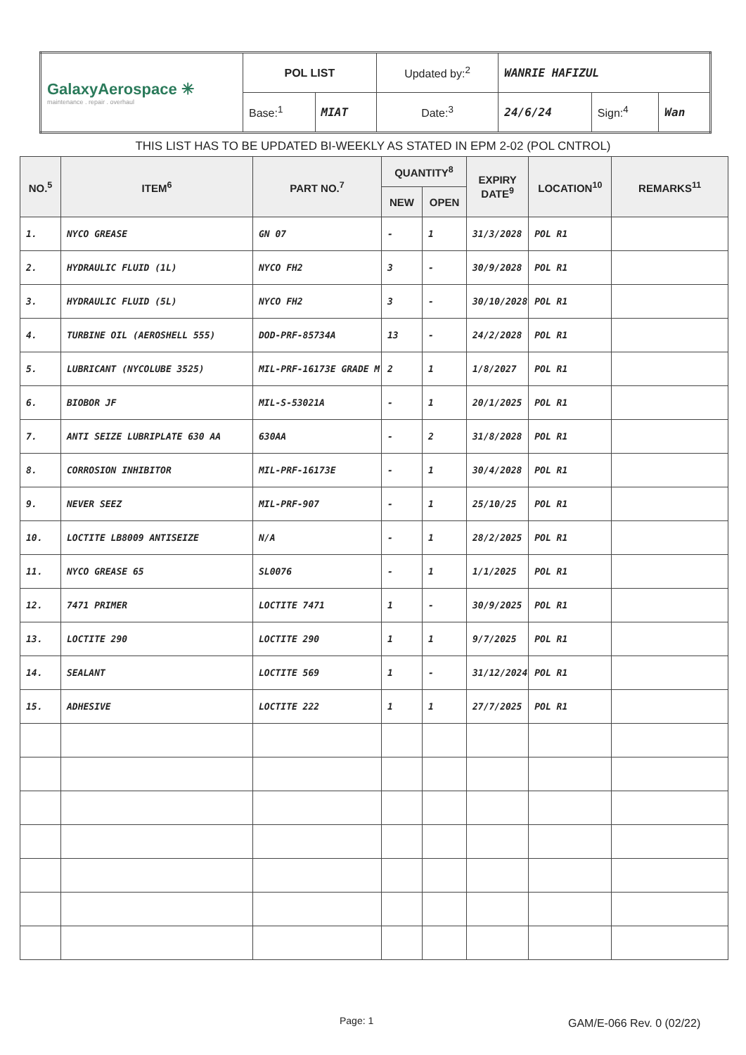| GalaxyAerospace ✳ maintenance . repair . overhaul | POL LIST | | Updated by:<sup>2</sup> | WANRIE HAFIZUL | | |
| | Base:<sup>1</sup> | MIAT | Date:<sup>3</sup> | 24/6/24 | Sign:<sup>4</sup> | Wan |
THIS LIST HAS TO BE UPDATED BI-WEEKLY AS STATED IN EPM 2-02 (POL CNTROL)
| NO.<sup>5</sup> | ITEM<sup>6</sup> | PART NO.<sup>7</sup> | QUANTITY<sup>8</sup> | | EXPIRY DATE<sup>9</sup> | LOCATION<sup>10</sup> | REMARKS<sup>11</sup> |
| --- | --- | --- | --- | --- | --- | --- | --- |
| | | | NEW | OPEN | | | |
| 1. | NYCO GREASE | GN 07 | - | 1 | 31/3/2028 | POL R1 | |
| 2. | HYDRAULIC FLUID (1L) | NYCO FH2 | 3 | - | 30/9/2028 | POL R1 | |
| 3. | HYDRAULIC FLUID (5L) | NYCO FH2 | 3 | - | 30/10/2028 | POL R1 | |
| 4. | TURBINE OIL (AEROSHELL 555) | DOD-PRF-85734A | 13 | - | 24/2/2028 | POL R1 | |
| 5. | LUBRICANT (NYCOLUBE 3525) | MIL-PRF-16173E GRADE M | 2 | 1 | 1/8/2027 | POL R1 | |
| 6. | BIOBOR JF | MIL-S-53021A | - | 1 | 20/1/2025 | POL R1 | |
| 7. | ANTI SEIZE LUBRIPLATE 630 AA | 630AA | - | 2 | 31/8/2028 | POL R1 | |
| 8. | CORROSION INHIBITOR | MIL-PRF-16173E | - | 1 | 30/4/2028 | POL R1 | |
| 9. | NEVER SEEZ | MIL-PRF-907 | - | 1 | 25/10/25 | POL R1 | |
| 10. | LOCTITE LB8009 ANTISEIZE | N/A | - | 1 | 28/2/2025 | POL R1 | |
| 11. | NYCO GREASE 65 | SL0076 | - | 1 | 1/1/2025 | POL R1 | |
| 12. | 7471 PRIMER | LOCTITE 7471 | 1 | - | 30/9/2025 | POL R1 | |
| 13. | LOCTITE 290 | LOCTITE 290 | 1 | 1 | 9/7/2025 | POL R1 | |
| 14. | SEALANT | LOCTITE 569 | 1 | - | 31/12/2024 | POL R1 | |
| 15. | ADHESIVE | LOCTITE 222 | 1 | 1 | 27/7/2025 | POL R1 | |
Page: 1 GAM/E-066 Rev. 0 (02/22)